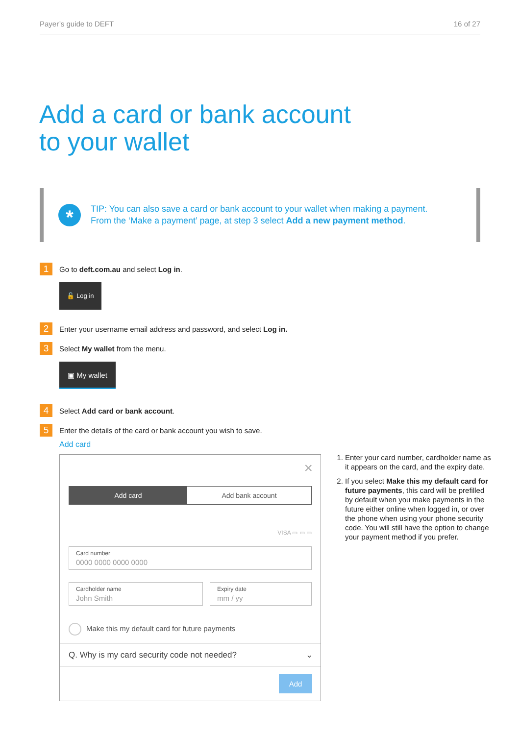Payer’s guide to DEFT 16 of 27
Add a card or bank account
to your wallet
*
TIP: You can also save a card or bank account to your wallet when making a payment.
From the ‘Make a payment’ page, at step 3 select Add a new payment method.
1
Go to deft.com.au and select Log in.
🔓 Log in
2
Enter your username email address and password, and select Log in.
3
Select My wallet from the menu.
▣ My wallet
4
Select Add card or bank account.
5
Enter the details of the card or bank account you wish to save.
Add card
×
Add card Add bank account
VISA ▭ ▭ ▭
Card number
0000 0000 0000 0000
Cardholder name
John Smith
Expiry date
mm / yy
Make this my default card for future payments
Q. Why is my card security code not needed? ⌄
Add
1. Enter your card number, cardholder name as it appears on the card, and the expiry date.
2. If you select Make this my default card for future payments, this card will be prefilled by default when you make payments in the future either online when logged in, or over the phone when using your phone security code. You will still have the option to change your payment method if you prefer.